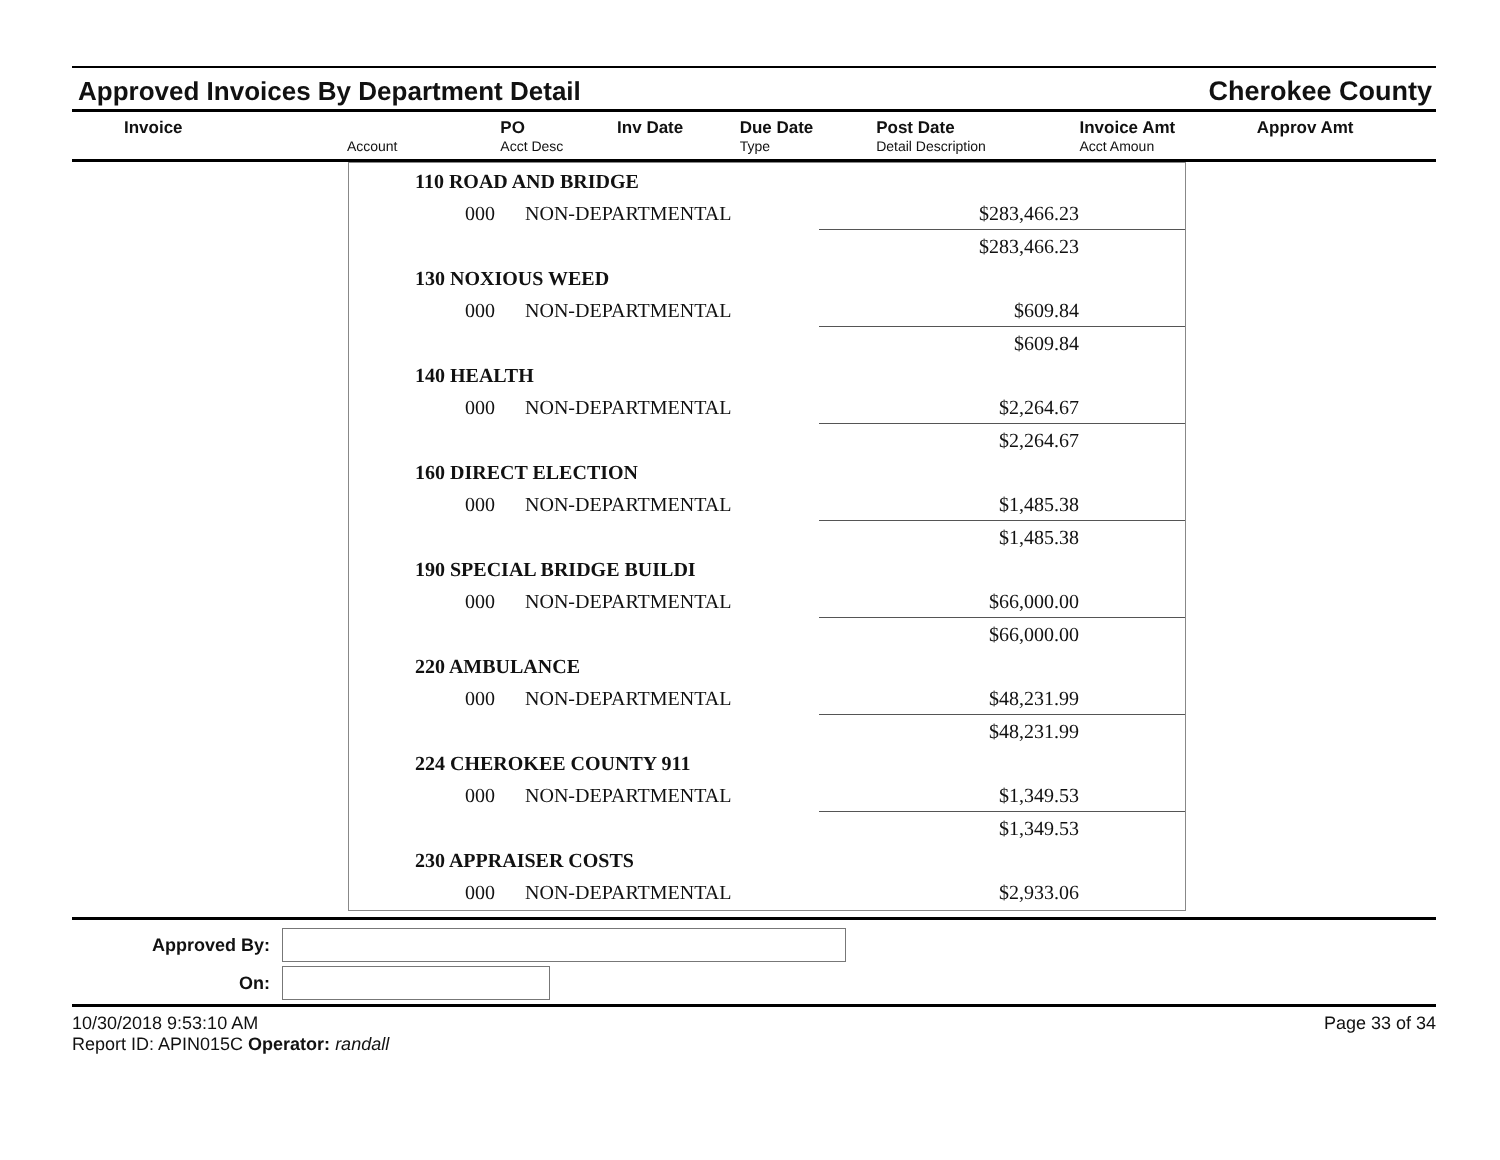Approved Invoices By Department Detail
Cherokee County
| Invoice | | PO | Inv Date | Due Date | Post Date | Invoice Amt | Approv Amt |
| --- | --- | --- | --- | --- | --- | --- | --- |
| | Account | Acct Desc | | Type | Detail Description | Acct Amoun | |
| 110 ROAD AND BRIDGE | | |
| 000 | NON-DEPARTMENTAL | $283,466.23 |
| | | $283,466.23 |
| 130 NOXIOUS WEED | | |
| 000 | NON-DEPARTMENTAL | $609.84 |
| | | $609.84 |
| 140 HEALTH | | |
| 000 | NON-DEPARTMENTAL | $2,264.67 |
| | | $2,264.67 |
| 160 DIRECT ELECTION | | |
| 000 | NON-DEPARTMENTAL | $1,485.38 |
| | | $1,485.38 |
| 190 SPECIAL BRIDGE BUILDI | | |
| 000 | NON-DEPARTMENTAL | $66,000.00 |
| | | $66,000.00 |
| 220 AMBULANCE | | |
| 000 | NON-DEPARTMENTAL | $48,231.99 |
| | | $48,231.99 |
| 224 CHEROKEE COUNTY 911 | | |
| 000 | NON-DEPARTMENTAL | $1,349.53 |
| | | $1,349.53 |
| 230 APPRAISER COSTS | | |
| 000 | NON-DEPARTMENTAL | $2,933.06 |
Approved By:
On:
10/30/2018 9:53:10 AM
Report ID: APIN015C Operator: randall
Page 33 of 34